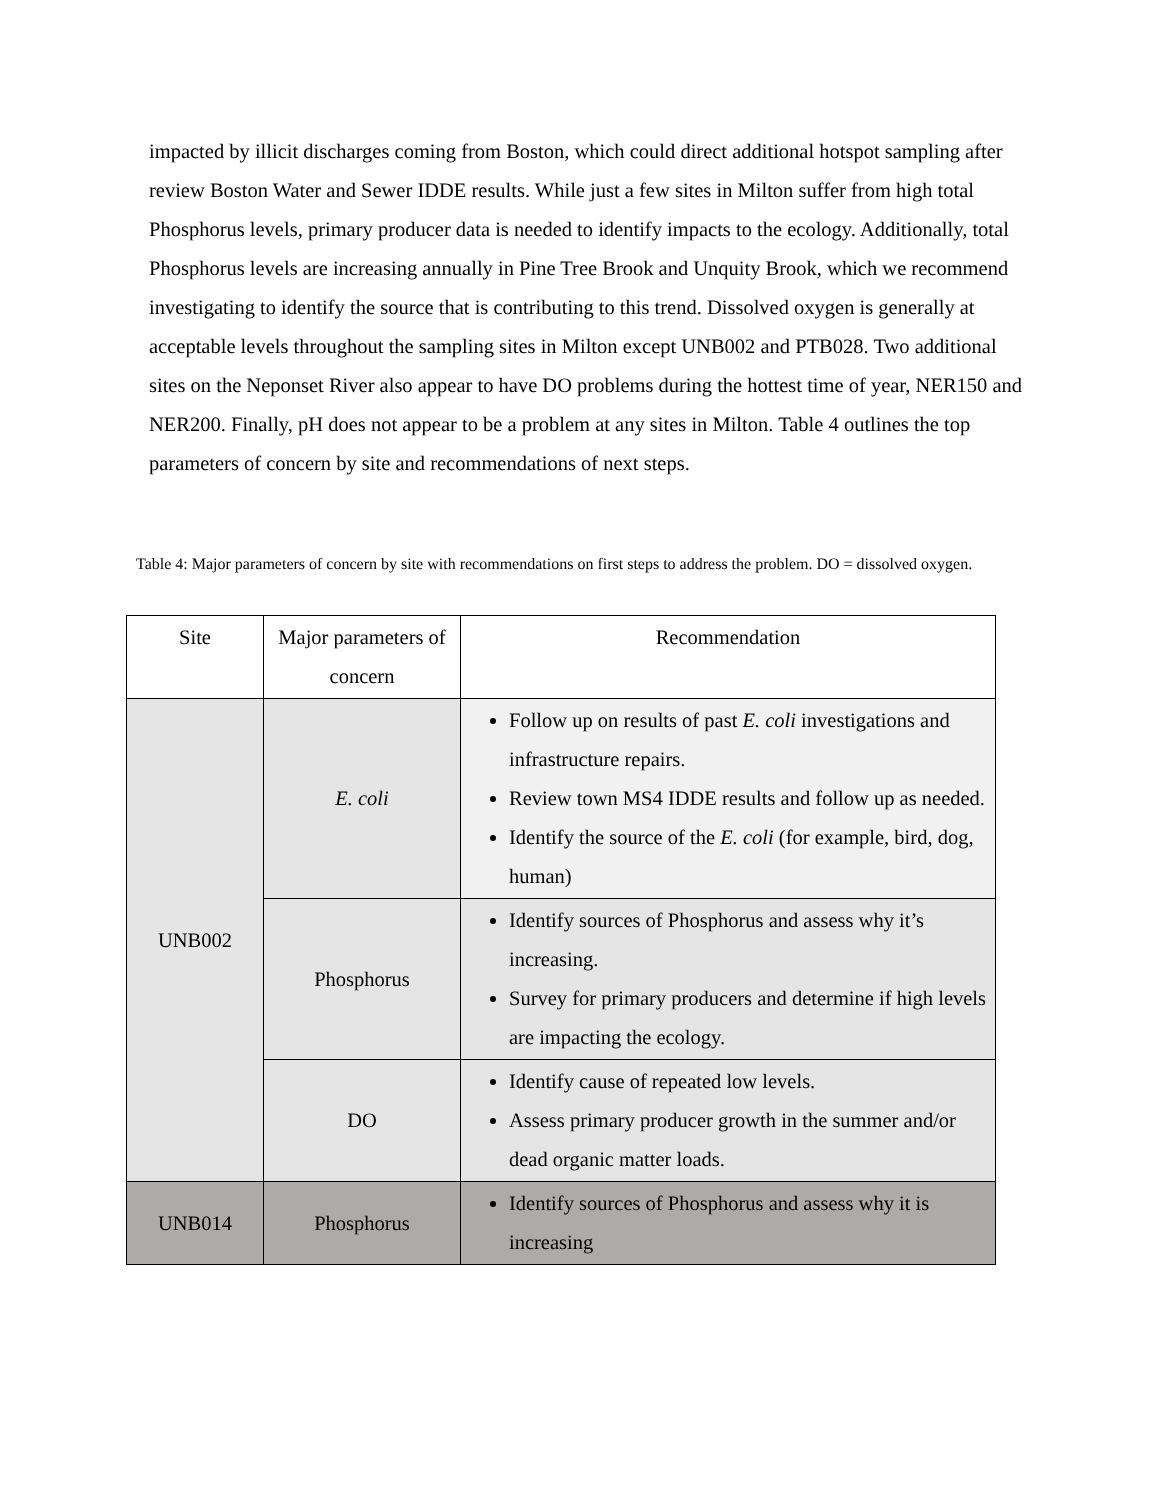impacted by illicit discharges coming from Boston, which could direct additional hotspot sampling after review Boston Water and Sewer IDDE results. While just a few sites in Milton suffer from high total Phosphorus levels, primary producer data is needed to identify impacts to the ecology. Additionally, total Phosphorus levels are increasing annually in Pine Tree Brook and Unquity Brook, which we recommend investigating to identify the source that is contributing to this trend. Dissolved oxygen is generally at acceptable levels throughout the sampling sites in Milton except UNB002 and PTB028. Two additional sites on the Neponset River also appear to have DO problems during the hottest time of year, NER150 and NER200. Finally, pH does not appear to be a problem at any sites in Milton. Table 4 outlines the top parameters of concern by site and recommendations of next steps.
Table 4: Major parameters of concern by site with recommendations on first steps to address the problem. DO = dissolved oxygen.
| Site | Major parameters of concern | Recommendation |
| --- | --- | --- |
| UNB002 | E. coli | Follow up on results of past E. coli investigations and infrastructure repairs. Review town MS4 IDDE results and follow up as needed. Identify the source of the E. coli (for example, bird, dog, human) |
| | Phosphorus | Identify sources of Phosphorus and assess why it’s increasing. Survey for primary producers and determine if high levels are impacting the ecology. |
| | DO | Identify cause of repeated low levels. Assess primary producer growth in the summer and/or dead organic matter loads. |
| UNB014 | Phosphorus | Identify sources of Phosphorus and assess why it is increasing |